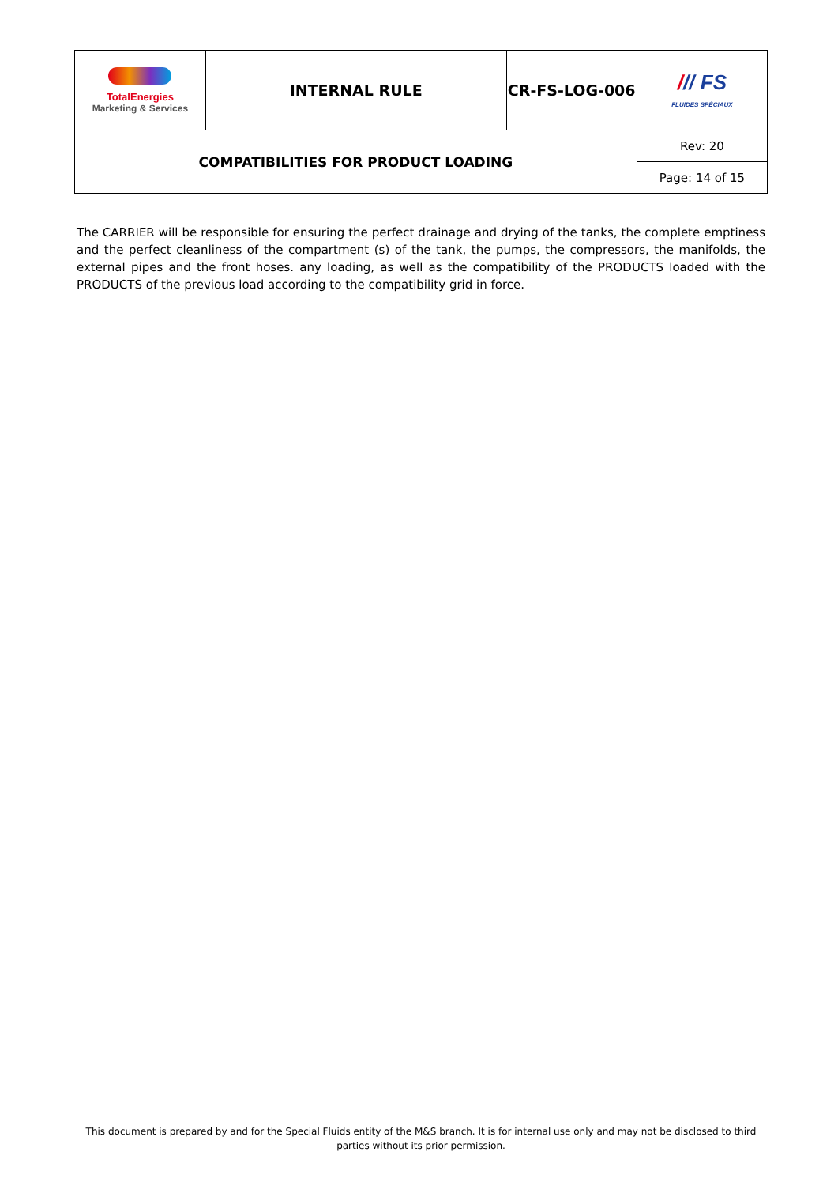| TotalEnergies Marketing & Services | INTERNAL RULE | CR-FS-LOG-006 | / // FS FLUIDES SPÉCIAUX |
| COMPATIBILITIES FOR PRODUCT LOADING | | | Rev: 20 |
| | | | Page: 14 of 15 |
The CARRIER will be responsible for ensuring the perfect drainage and drying of the tanks, the complete emptiness and the perfect cleanliness of the compartment (s) of the tank, the pumps, the compressors, the manifolds, the external pipes and the front hoses. any loading, as well as the compatibility of the PRODUCTS loaded with the PRODUCTS of the previous load according to the compatibility grid in force.
This document is prepared by and for the Special Fluids entity of the M&S branch. It is for internal use only and may not be disclosed to third parties without its prior permission.